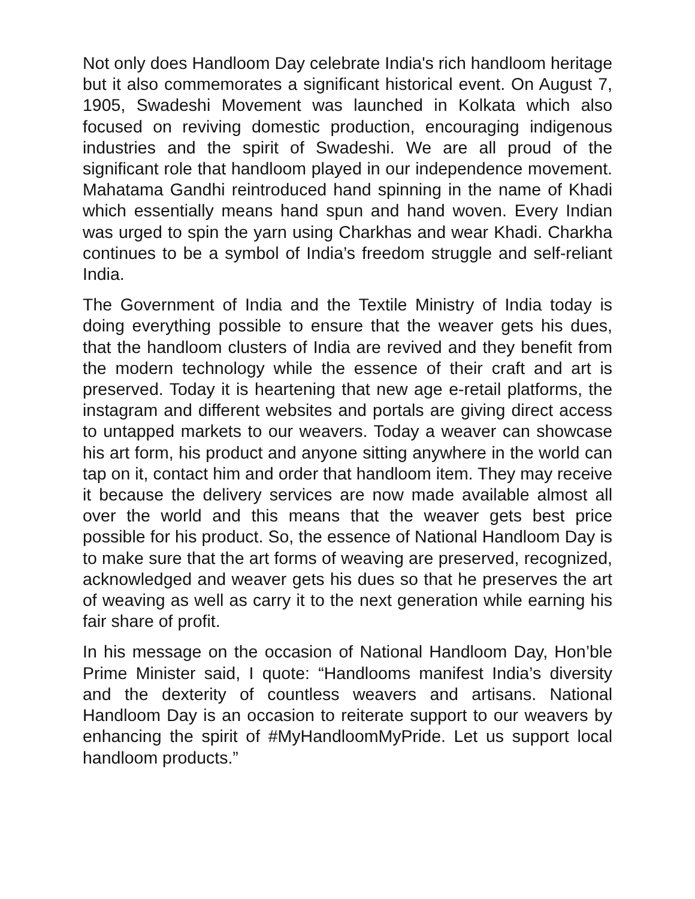Not only does Handloom Day celebrate India's rich handloom heritage but it also commemorates a significant historical event. On August 7, 1905, Swadeshi Movement was launched in Kolkata which also focused on reviving domestic production, encouraging indigenous industries and the spirit of Swadeshi. We are all proud of the significant role that handloom played in our independence movement. Mahatama Gandhi reintroduced hand spinning in the name of Khadi which essentially means hand spun and hand woven. Every Indian was urged to spin the yarn using Charkhas and wear Khadi. Charkha continues to be a symbol of India’s freedom struggle and self-reliant India.
The Government of India and the Textile Ministry of India today is doing everything possible to ensure that the weaver gets his dues, that the handloom clusters of India are revived and they benefit from the modern technology while the essence of their craft and art is preserved. Today it is heartening that new age e-retail platforms, the instagram and different websites and portals are giving direct access to untapped markets to our weavers. Today a weaver can showcase his art form, his product and anyone sitting anywhere in the world can tap on it, contact him and order that handloom item. They may receive it because the delivery services are now made available almost all over the world and this means that the weaver gets best price possible for his product. So, the essence of National Handloom Day is to make sure that the art forms of weaving are preserved, recognized, acknowledged and weaver gets his dues so that he preserves the art of weaving as well as carry it to the next generation while earning his fair share of profit.
In his message on the occasion of National Handloom Day, Hon’ble Prime Minister said, I quote: “Handlooms manifest India’s diversity and the dexterity of countless weavers and artisans. National Handloom Day is an occasion to reiterate support to our weavers by enhancing the spirit of #MyHandloomMyPride. Let us support local handloom products.”